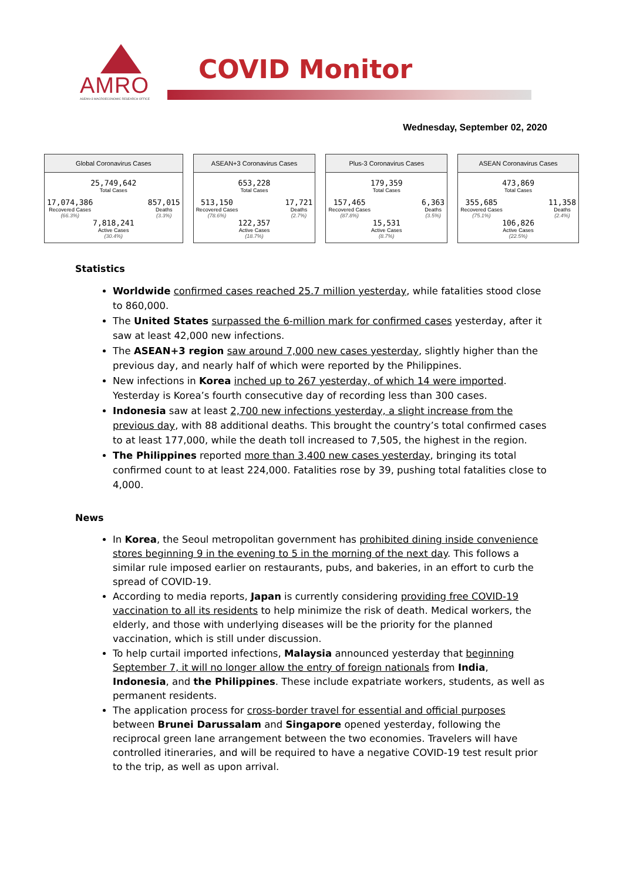AMRO
ASEAN+3 MACROECONOMIC RESEARCH OFFICE
COVID Monitor
Wednesday, September 02, 2020
Global Coronavirus Cases
25,749,642
Total Cases
17,074,386
Recovered Cases
(66.3%)
857,015
Deaths
(3.3%)
7,818,241
Active Cases
(30.4%)
ASEAN+3 Coronavirus Cases
653,228
Total Cases
513,150
Recovered Cases
(78.6%)
17,721
Deaths
(2.7%)
122,357
Active Cases
(18.7%)
Plus-3 Coronavirus Cases
179,359
Total Cases
157,465
Recovered Cases
(87.8%)
6,363
Deaths
(3.5%)
15,531
Active Cases
(8.7%)
ASEAN Coronavirus Cases
473,869
Total Cases
355,685
Recovered Cases
(75.1%)
11,358
Deaths
(2.4%)
106,826
Active Cases
(22.5%)
Statistics
Worldwide confirmed cases reached 25.7 million yesterday, while fatalities stood close to 860,000.
The United States surpassed the 6-million mark for confirmed cases yesterday, after it saw at least 42,000 new infections.
The ASEAN+3 region saw around 7,000 new cases yesterday, slightly higher than the previous day, and nearly half of which were reported by the Philippines.
New infections in Korea inched up to 267 yesterday, of which 14 were imported. Yesterday is Korea’s fourth consecutive day of recording less than 300 cases.
Indonesia saw at least 2,700 new infections yesterday, a slight increase from the previous day, with 88 additional deaths. This brought the country’s total confirmed cases to at least 177,000, while the death toll increased to 7,505, the highest in the region.
The Philippines reported more than 3,400 new cases yesterday, bringing its total confirmed count to at least 224,000. Fatalities rose by 39, pushing total fatalities close to 4,000.
News
In Korea, the Seoul metropolitan government has prohibited dining inside convenience stores beginning 9 in the evening to 5 in the morning of the next day. This follows a similar rule imposed earlier on restaurants, pubs, and bakeries, in an effort to curb the spread of COVID-19.
According to media reports, Japan is currently considering providing free COVID-19 vaccination to all its residents to help minimize the risk of death. Medical workers, the elderly, and those with underlying diseases will be the priority for the planned vaccination, which is still under discussion.
To help curtail imported infections, Malaysia announced yesterday that beginning September 7, it will no longer allow the entry of foreign nationals from India, Indonesia, and the Philippines. These include expatriate workers, students, as well as permanent residents.
The application process for cross-border travel for essential and official purposes between Brunei Darussalam and Singapore opened yesterday, following the reciprocal green lane arrangement between the two economies. Travelers will have controlled itineraries, and will be required to have a negative COVID-19 test result prior to the trip, as well as upon arrival.